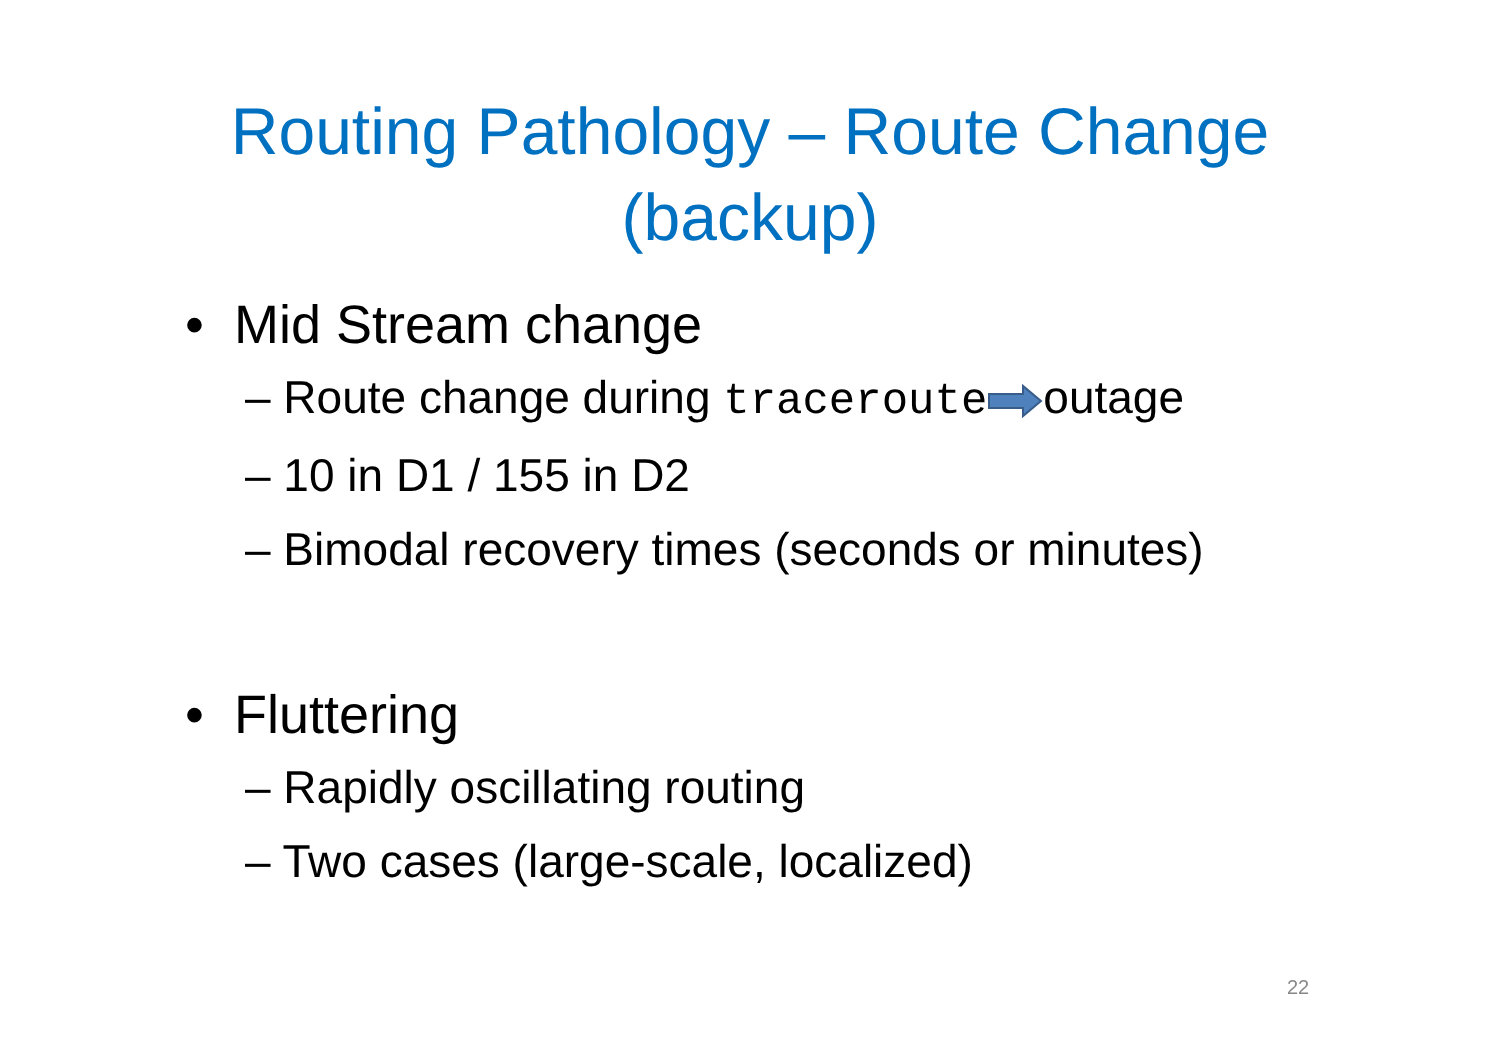Routing Pathology – Route Change
(backup)
• Mid Stream change
– Route change during tracerouteoutage
– 10 in D1 / 155 in D2
– Bimodal recovery times (seconds or minutes)
• Fluttering
– Rapidly oscillating routing
– Two cases (large-scale, localized)
22